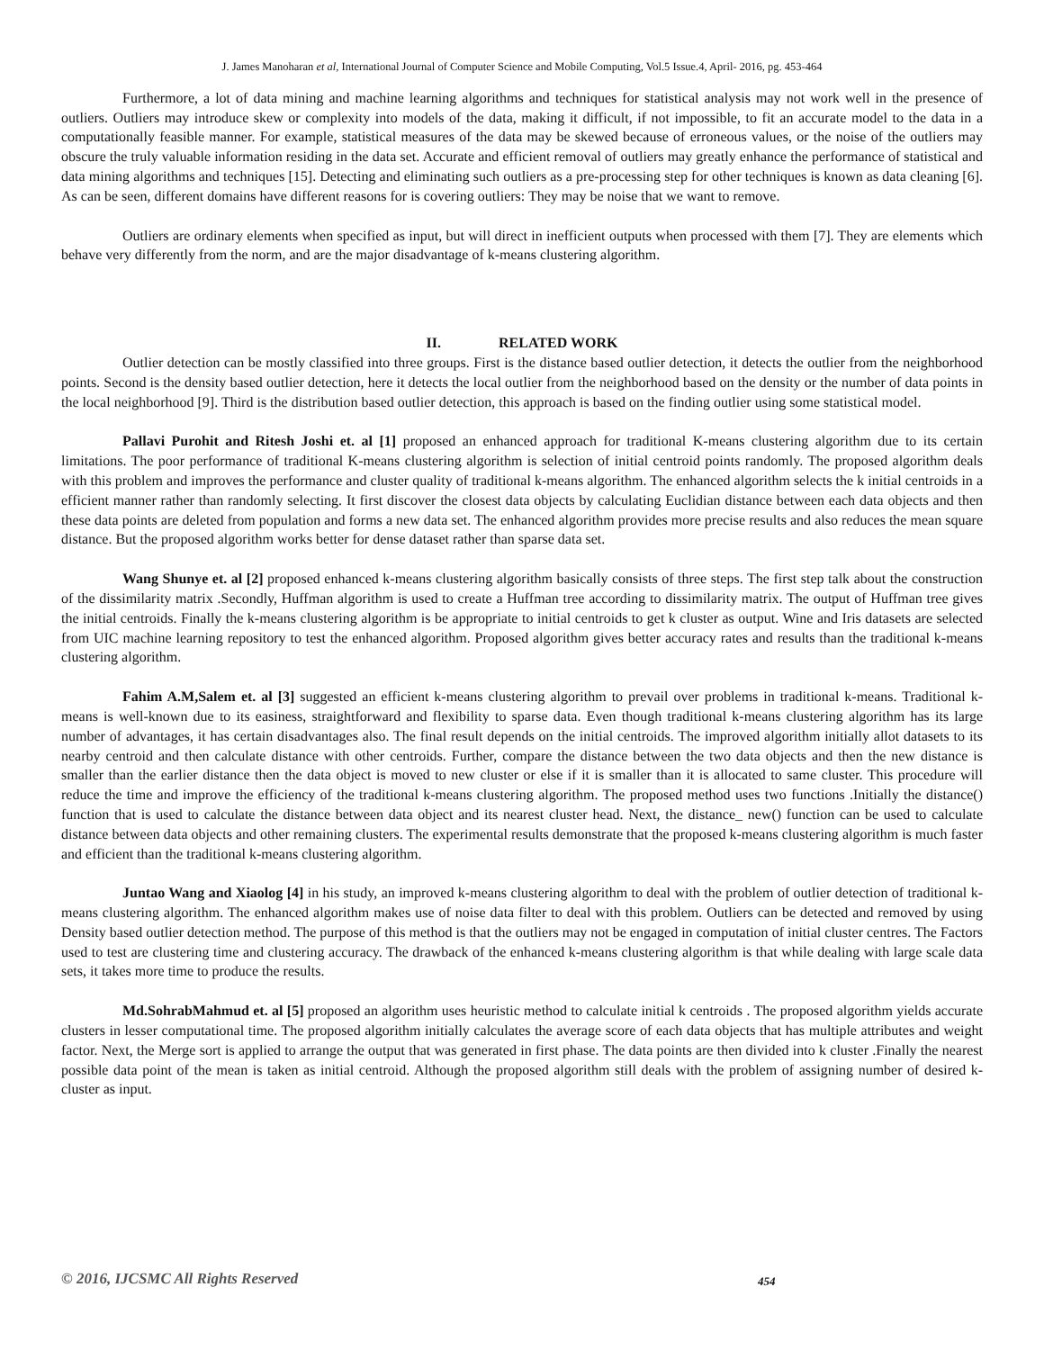J. James Manoharan et al, International Journal of Computer Science and Mobile Computing, Vol.5 Issue.4, April- 2016, pg. 453-464
Furthermore, a lot of data mining and machine learning algorithms and techniques for statistical analysis may not work well in the presence of outliers. Outliers may introduce skew or complexity into models of the data, making it difficult, if not impossible, to fit an accurate model to the data in a computationally feasible manner. For example, statistical measures of the data may be skewed because of erroneous values, or the noise of the outliers may obscure the truly valuable information residing in the data set. Accurate and efficient removal of outliers may greatly enhance the performance of statistical and data mining algorithms and techniques [15]. Detecting and eliminating such outliers as a pre-processing step for other techniques is known as data cleaning [6]. As can be seen, different domains have different reasons for is covering outliers: They may be noise that we want to remove.
Outliers are ordinary elements when specified as input, but will direct in inefficient outputs when processed with them [7]. They are elements which behave very differently from the norm, and are the major disadvantage of k-means clustering algorithm.
II. RELATED WORK
Outlier detection can be mostly classified into three groups. First is the distance based outlier detection, it detects the outlier from the neighborhood points. Second is the density based outlier detection, here it detects the local outlier from the neighborhood based on the density or the number of data points in the local neighborhood [9]. Third is the distribution based outlier detection, this approach is based on the finding outlier using some statistical model.
Pallavi Purohit and Ritesh Joshi et. al [1] proposed an enhanced approach for traditional K-means clustering algorithm due to its certain limitations. The poor performance of traditional K-means clustering algorithm is selection of initial centroid points randomly. The proposed algorithm deals with this problem and improves the performance and cluster quality of traditional k-means algorithm. The enhanced algorithm selects the k initial centroids in a efficient manner rather than randomly selecting. It first discover the closest data objects by calculating Euclidian distance between each data objects and then these data points are deleted from population and forms a new data set. The enhanced algorithm provides more precise results and also reduces the mean square distance. But the proposed algorithm works better for dense dataset rather than sparse data set.
Wang Shunye et. al [2] proposed enhanced k-means clustering algorithm basically consists of three steps. The first step talk about the construction of the dissimilarity matrix .Secondly, Huffman algorithm is used to create a Huffman tree according to dissimilarity matrix. The output of Huffman tree gives the initial centroids. Finally the k-means clustering algorithm is be appropriate to initial centroids to get k cluster as output. Wine and Iris datasets are selected from UIC machine learning repository to test the enhanced algorithm. Proposed algorithm gives better accuracy rates and results than the traditional k-means clustering algorithm.
Fahim A.M,Salem et. al [3] suggested an efficient k-means clustering algorithm to prevail over problems in traditional k-means. Traditional k-means is well-known due to its easiness, straightforward and flexibility to sparse data. Even though traditional k-means clustering algorithm has its large number of advantages, it has certain disadvantages also. The final result depends on the initial centroids. The improved algorithm initially allot datasets to its nearby centroid and then calculate distance with other centroids. Further, compare the distance between the two data objects and then the new distance is smaller than the earlier distance then the data object is moved to new cluster or else if it is smaller than it is allocated to same cluster. This procedure will reduce the time and improve the efficiency of the traditional k-means clustering algorithm. The proposed method uses two functions .Initially the distance() function that is used to calculate the distance between data object and its nearest cluster head. Next, the distance_ new() function can be used to calculate distance between data objects and other remaining clusters. The experimental results demonstrate that the proposed k-means clustering algorithm is much faster and efficient than the traditional k-means clustering algorithm.
Juntao Wang and Xiaolog [4] in his study, an improved k-means clustering algorithm to deal with the problem of outlier detection of traditional k-means clustering algorithm. The enhanced algorithm makes use of noise data filter to deal with this problem. Outliers can be detected and removed by using Density based outlier detection method. The purpose of this method is that the outliers may not be engaged in computation of initial cluster centres. The Factors used to test are clustering time and clustering accuracy. The drawback of the enhanced k-means clustering algorithm is that while dealing with large scale data sets, it takes more time to produce the results.
Md.SohrabMahmud et. al [5] proposed an algorithm uses heuristic method to calculate initial k centroids . The proposed algorithm yields accurate clusters in lesser computational time. The proposed algorithm initially calculates the average score of each data objects that has multiple attributes and weight factor. Next, the Merge sort is applied to arrange the output that was generated in first phase. The data points are then divided into k cluster .Finally the nearest possible data point of the mean is taken as initial centroid. Although the proposed algorithm still deals with the problem of assigning number of desired k-cluster as input.
© 2016, IJCSMC All Rights Reserved
454